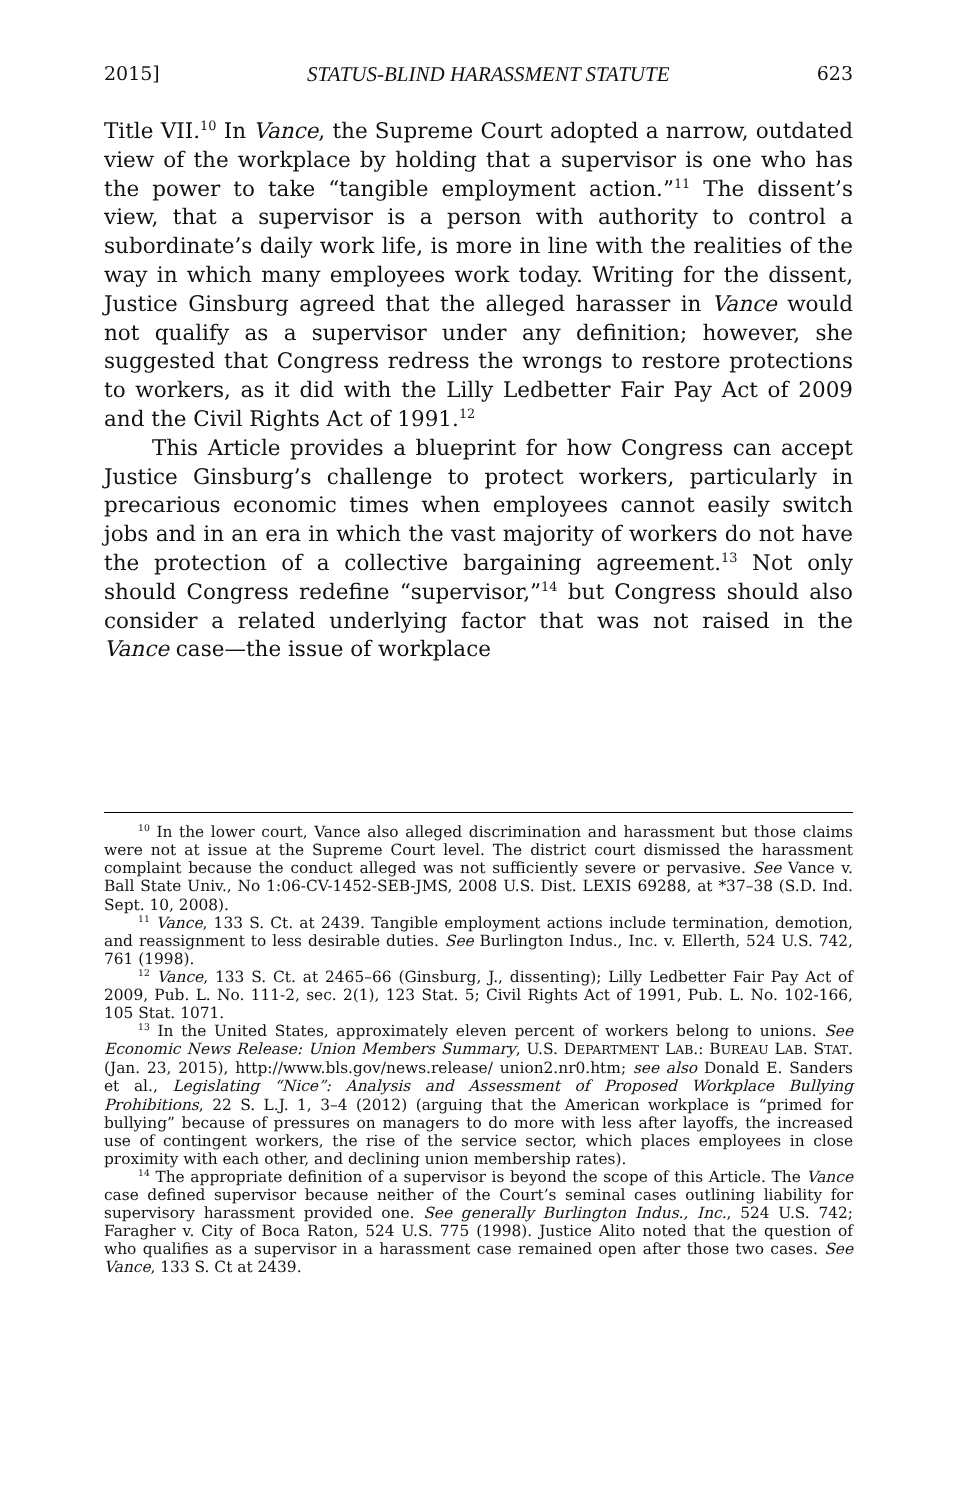2015] STATUS-BLIND HARASSMENT STATUTE 623
Title VII.<sup>10</sup> In Vance, the Supreme Court adopted a narrow, outdated view of the workplace by holding that a supervisor is one who has the power to take “tangible employment action.”<sup>11</sup> The dissent’s view, that a supervisor is a person with authority to control a subordinate’s daily work life, is more in line with the realities of the way in which many employees work today. Writing for the dissent, Justice Ginsburg agreed that the alleged harasser in Vance would not qualify as a supervisor under any definition; however, she suggested that Congress redress the wrongs to restore protections to workers, as it did with the Lilly Ledbetter Fair Pay Act of 2009 and the Civil Rights Act of 1991.<sup>12</sup>
This Article provides a blueprint for how Congress can accept Justice Ginsburg’s challenge to protect workers, particularly in precarious economic times when employees cannot easily switch jobs and in an era in which the vast majority of workers do not have the protection of a collective bargaining agreement.<sup>13</sup> Not only should Congress redefine “supervisor,”<sup>14</sup> but Congress should also consider a related underlying factor that was not raised in the Vance case—the issue of workplace
<sup>10</sup> In the lower court, Vance also alleged discrimination and harassment but those claims were not at issue at the Supreme Court level. The district court dismissed the harassment complaint because the conduct alleged was not sufficiently severe or pervasive. See Vance v. Ball State Univ., No 1:06-CV-1452-SEB-JMS, 2008 U.S. Dist. LEXIS 69288, at *37–38 (S.D. Ind. Sept. 10, 2008).
<sup>11</sup> Vance, 133 S. Ct. at 2439. Tangible employment actions include termination, demotion, and reassignment to less desirable duties. See Burlington Indus., Inc. v. Ellerth, 524 U.S. 742, 761 (1998).
<sup>12</sup> Vance, 133 S. Ct. at 2465–66 (Ginsburg, J., dissenting); Lilly Ledbetter Fair Pay Act of 2009, Pub. L. No. 111-2, sec. 2(1), 123 Stat. 5; Civil Rights Act of 1991, Pub. L. No. 102-166, 105 Stat. 1071.
<sup>13</sup> In the United States, approximately eleven percent of workers belong to unions. See Economic News Release: Union Members Summary, U.S. DEPARTMENT LAB.: BUREAU LAB. STAT. (Jan. 23, 2015), http://www.bls.gov/news.release/ union2.nr0.htm; see also Donald E. Sanders et al., Legislating “Nice”: Analysis and Assessment of Proposed Workplace Bullying Prohibitions, 22 S. L.J. 1, 3–4 (2012) (arguing that the American workplace is “primed for bullying” because of pressures on managers to do more with less after layoffs, the increased use of contingent workers, the rise of the service sector, which places employees in close proximity with each other, and declining union membership rates).
<sup>14</sup> The appropriate definition of a supervisor is beyond the scope of this Article. The Vance case defined supervisor because neither of the Court’s seminal cases outlining liability for supervisory harassment provided one. See generally Burlington Indus., Inc., 524 U.S. 742; Faragher v. City of Boca Raton, 524 U.S. 775 (1998). Justice Alito noted that the question of who qualifies as a supervisor in a harassment case remained open after those two cases. See Vance, 133 S. Ct at 2439.